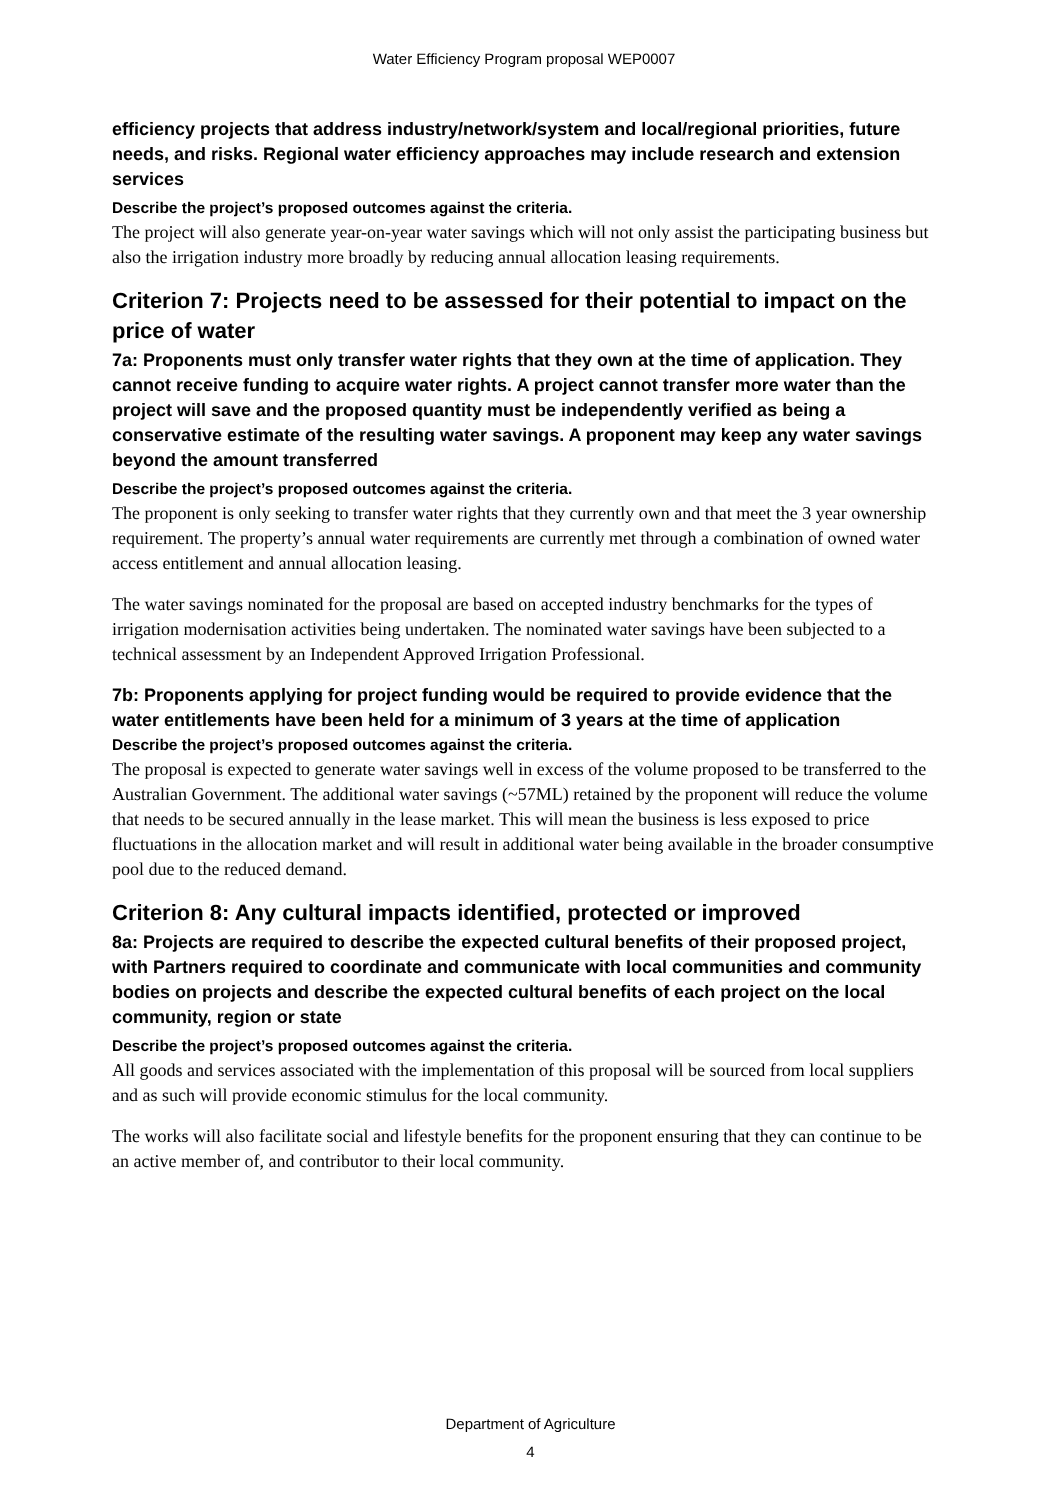Water Efficiency Program proposal WEP0007
efficiency projects that address industry/network/system and local/regional priorities, future needs, and risks. Regional water efficiency approaches may include research and extension services
Describe the project’s proposed outcomes against the criteria.
The project will also generate year-on-year water savings which will not only assist the participating business but also the irrigation industry more broadly by reducing annual allocation leasing requirements.
Criterion 7: Projects need to be assessed for their potential to impact on the price of water
7a: Proponents must only transfer water rights that they own at the time of application. They cannot receive funding to acquire water rights. A project cannot transfer more water than the project will save and the proposed quantity must be independently verified as being a conservative estimate of the resulting water savings. A proponent may keep any water savings beyond the amount transferred
Describe the project’s proposed outcomes against the criteria.
The proponent is only seeking to transfer water rights that they currently own and that meet the 3 year ownership requirement. The property’s annual water requirements are currently met through a combination of owned water access entitlement and annual allocation leasing.
The water savings nominated for the proposal are based on accepted industry benchmarks for the types of irrigation modernisation activities being undertaken. The nominated water savings have been subjected to a technical assessment by an Independent Approved Irrigation Professional.
7b: Proponents applying for project funding would be required to provide evidence that the water entitlements have been held for a minimum of 3 years at the time of application
Describe the project’s proposed outcomes against the criteria.
The proposal is expected to generate water savings well in excess of the volume proposed to be transferred to the Australian Government. The additional water savings (~57ML) retained by the proponent will reduce the volume that needs to be secured annually in the lease market. This will mean the business is less exposed to price fluctuations in the allocation market and will result in additional water being available in the broader consumptive pool due to the reduced demand.
Criterion 8: Any cultural impacts identified, protected or improved
8a: Projects are required to describe the expected cultural benefits of their proposed project, with Partners required to coordinate and communicate with local communities and community bodies on projects and describe the expected cultural benefits of each project on the local community, region or state
Describe the project’s proposed outcomes against the criteria.
All goods and services associated with the implementation of this proposal will be sourced from local suppliers and as such will provide economic stimulus for the local community.
The works will also facilitate social and lifestyle benefits for the proponent ensuring that they can continue to be an active member of, and contributor to their local community.
Department of Agriculture
4